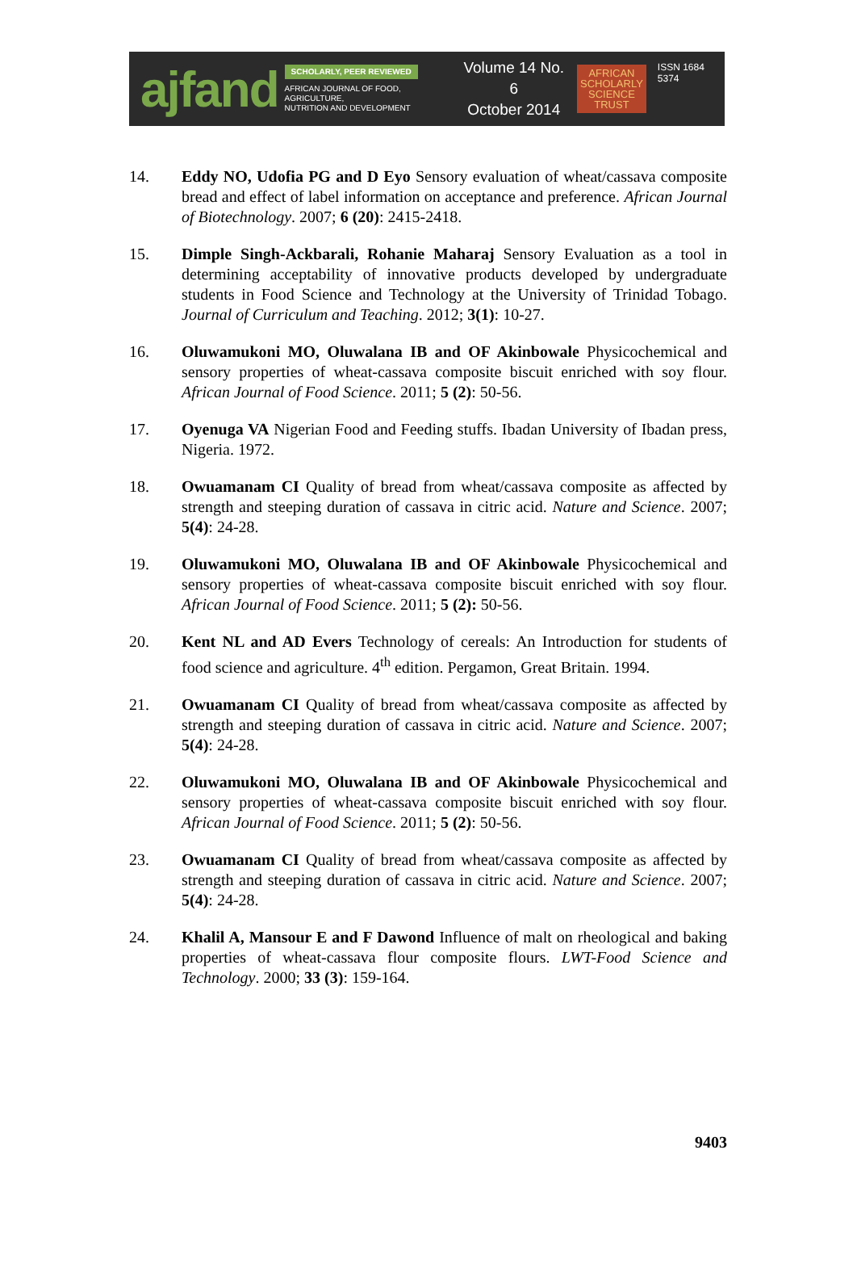ajfand
SCHOLARLY, PEER REVIEWED
AFRICAN JOURNAL OF FOOD, AGRICULTURE,
NUTRITION AND DEVELOPMENT
Volume 14 No. 6
October 2014
AFRICAN
SCHOLARLY
SCIENCE
TRUST
ISSN 1684 5374
14. Eddy NO, Udofia PG and D Eyo Sensory evaluation of wheat/cassava composite bread and effect of label information on acceptance and preference. African Journal of Biotechnology. 2007; 6 (20): 2415-2418.
15. Dimple Singh-Ackbarali, Rohanie Maharaj Sensory Evaluation as a tool in determining acceptability of innovative products developed by undergraduate students in Food Science and Technology at the University of Trinidad Tobago. Journal of Curriculum and Teaching. 2012; 3(1): 10-27.
16. Oluwamukoni MO, Oluwalana IB and OF Akinbowale Physicochemical and sensory properties of wheat-cassava composite biscuit enriched with soy flour. African Journal of Food Science. 2011; 5 (2): 50-56.
17. Oyenuga VA Nigerian Food and Feeding stuffs. Ibadan University of Ibadan press, Nigeria. 1972.
18. Owuamanam CI Quality of bread from wheat/cassava composite as affected by strength and steeping duration of cassava in citric acid. Nature and Science. 2007; 5(4): 24-28.
19. Oluwamukoni MO, Oluwalana IB and OF Akinbowale Physicochemical and sensory properties of wheat-cassava composite biscuit enriched with soy flour. African Journal of Food Science. 2011; 5 (2): 50-56.
20. Kent NL and AD Evers Technology of cereals: An Introduction for students of food science and agriculture. 4<sup>th</sup> edition. Pergamon, Great Britain. 1994.
21. Owuamanam CI Quality of bread from wheat/cassava composite as affected by strength and steeping duration of cassava in citric acid. Nature and Science. 2007; 5(4): 24-28.
22. Oluwamukoni MO, Oluwalana IB and OF Akinbowale Physicochemical and sensory properties of wheat-cassava composite biscuit enriched with soy flour. African Journal of Food Science. 2011; 5 (2): 50-56.
23. Owuamanam CI Quality of bread from wheat/cassava composite as affected by strength and steeping duration of cassava in citric acid. Nature and Science. 2007; 5(4): 24-28.
24. Khalil A, Mansour E and F Dawond Influence of malt on rheological and baking properties of wheat-cassava flour composite flours. LWT-Food Science and Technology. 2000; 33 (3): 159-164.
9403